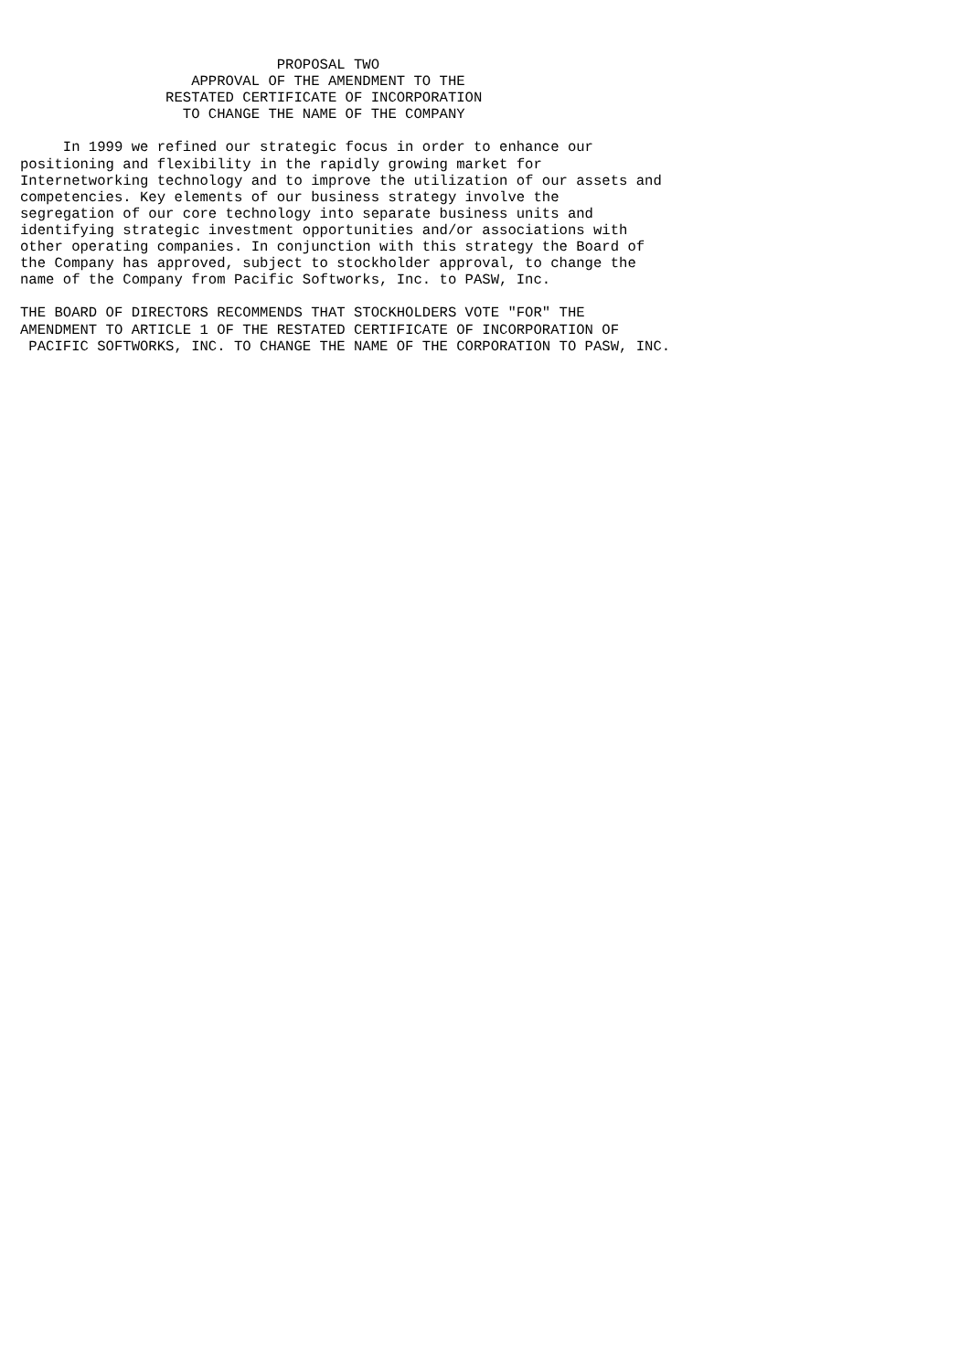PROPOSAL TWO
                    APPROVAL OF THE AMENDMENT TO THE
                 RESTATED CERTIFICATE OF INCORPORATION
                   TO CHANGE THE NAME OF THE COMPANY

     In 1999 we refined our strategic focus in order to enhance our
positioning and flexibility in the rapidly growing market for
Internetworking technology and to improve the utilization of our assets and
competencies. Key elements of our business strategy involve the
segregation of our core technology into separate business units and
identifying strategic investment opportunities and/or associations with
other operating companies. In conjunction with this strategy the Board of
the Company has approved, subject to stockholder approval, to change the
name of the Company from Pacific Softworks, Inc. to PASW, Inc.

THE BOARD OF DIRECTORS RECOMMENDS THAT STOCKHOLDERS VOTE "FOR" THE
AMENDMENT TO ARTICLE 1 OF THE RESTATED CERTIFICATE OF INCORPORATION OF
 PACIFIC SOFTWORKS, INC. TO CHANGE THE NAME OF THE CORPORATION TO PASW, INC.